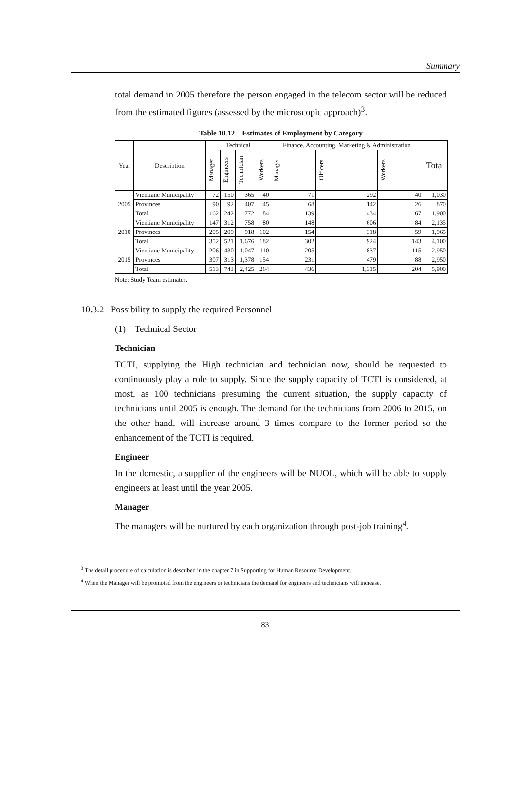Summary
total demand in 2005 therefore the person engaged in the telecom sector will be reduced from the estimated figures (assessed by the microscopic approach)<sup>3</sup>.
Table 10.12 Estimates of Employment by Category
| Year | Description | Technical | | | | Finance, Accounting, Marketing & Administration | | | Total |
| --- | --- | --- | --- | --- | --- | --- | --- | --- | --- |
| | | Manager | Engineers | Technician | Workers | Manager | Officers | Workers | |
| 2005 | Vientiane Municipality | 72 | 150 | 365 | 40 | 71 | 292 | 40 | 1,030 |
| | Provinces | 90 | 92 | 407 | 45 | 68 | 142 | 26 | 870 |
| | Total | 162 | 242 | 772 | 84 | 139 | 434 | 67 | 1,900 |
| 2010 | Vientiane Municipality | 147 | 312 | 758 | 80 | 148 | 606 | 84 | 2,135 |
| | Provinces | 205 | 209 | 918 | 102 | 154 | 318 | 59 | 1,965 |
| | Total | 352 | 521 | 1,676 | 182 | 302 | 924 | 143 | 4,100 |
| 2015 | Vientiane Municipality | 206 | 430 | 1,047 | 110 | 205 | 837 | 115 | 2,950 |
| | Provinces | 307 | 313 | 1,378 | 154 | 231 | 479 | 88 | 2,950 |
| | Total | 513 | 743 | 2,425 | 264 | 436 | 1,315 | 204 | 5,900 |
Note: Study Team estimates.
10.3.2 Possibility to supply the required Personnel
(1) Technical Sector
Technician
TCTI, supplying the High technician and technician now, should be requested to continuously play a role to supply. Since the supply capacity of TCTI is considered, at most, as 100 technicians presuming the current situation, the supply capacity of technicians until 2005 is enough. The demand for the technicians from 2006 to 2015, on the other hand, will increase around 3 times compare to the former period so the enhancement of the TCTI is required.
Engineer
In the domestic, a supplier of the engineers will be NUOL, which will be able to supply engineers at least until the year 2005.
Manager
The managers will be nurtured by each organization through post-job training<sup>4</sup>.
<sup>3</sup> The detail procedure of calculation is described in the chapter 7 in Supporting for Human Resource Development.
<sup>4</sup> When the Manager will be promoted from the engineers or technicians the demand for engineers and technicians will increase.
83